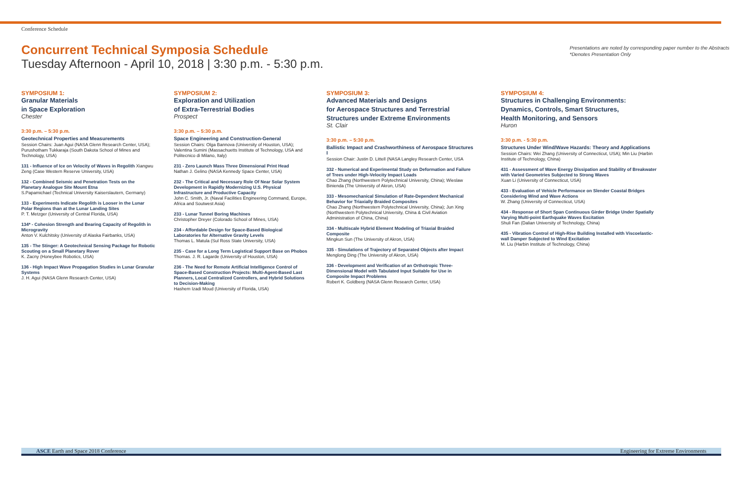Conference Schedule
Concurrent Technical Symposia Schedule
Tuesday Afternoon - April 10, 2018 | 3:30 p.m. - 5:30 p.m.
Presentations are noted by corresponding paper number to the Abstracts
*Denotes Presentation Only
SYMPOSIUM 1:
Granular Materials
in Space Exploration
Chester
3:30 p.m. – 5:30 p.m.
Geotechnical Properties and Measurements
Session Chairs: Juan Agui (NASA Glenn Research Center, USA); Purushotham Tukkaraja (South Dakota School of Mines and Technology, USA)
131 - Influence of Ice on Velocity of Waves in Regolith Xiangwu Zeng (Case Western Reserve University, USA)
132 - Combined Seismic and Penetration Tests on the Planetary Analogue Site Mount Etna
S.Papamichael (Technical University Kaiserslautern, Germany)
133 - Experiments Indicate Regolith is Looser in the Lunar Polar Regions than at the Lunar Landing Sites
P. T. Metzger (University of Central Florida, USA)
134* - Cohesion Strength and Bearing Capacity of Regolith in Microgravity
Anton V. Kulchitsky (University of Alaska Fairbanks, USA)
135 - The Stinger: A Geotechnical Sensing Package for Robotic Scouting on a Small Planetary Rover
K. Zacny (Honeybee Robotics, USA)
136 - High Impact Wave Propagation Studies in Lunar Granular Systems
J. H. Agui (NASA Glenn Research Center, USA)
SYMPOSIUM 2:
Exploration and Utilization
of Extra-Terrestrial Bodies
Prospect
3:30 p.m. – 5:30 p.m.
Space Engineering and Construction-General
Session Chairs: Olga Bannova (University of Houston, USA); Valentina Sumini (Massachuetts Institute of Technology, USA and Politecnico di Milano, Italy)
231 - Zero Launch Mass Three Dimensional Print Head
Nathan J. Gelino (NASA Kennedy Space Center, USA)
232 - The Critical and Necessary Role Of Near Solar System Development in Rapidly Modernizing U.S. Physical Infrastructure and Productive Capacity
John C. Smith, Jr. (Naval Facilities Engineering Command, Europe, Africa and Soutwest Asia)
233 - Lunar Tunnel Boring Machines
Christopher Dreyer (Colorado School of Mines, USA)
234 - Affordable Design for Space-Based Biological Laboratories for Alternative Gravity Levels
Thomas L. Matula (Sul Ross State University, USA)
235 - Case for a Long Term Logistical Support Base on Phobos
Thomas. J. R. Lagarde (University of Houston, USA)
236 - The Need for Remote Artificial Intelligence Control of Space-Based Construction Projects: Multi-Agent-Based Last Planners, Local Centralized Controllers, and Hybrid Solutions to Decision-Making
Hashem Izadi Moud (University of Florida, USA)
SYMPOSIUM 3:
Advanced Materials and Designs
for Aerospace Structures and Terrestrial
Structures under Extreme Environments
St. Clair
3:30 p.m. – 5:30 p.m.
Ballistic Impact and Crashworthiness of Aerospace Structures I
Session Chair: Justin D. Littell (NASA Langley Research Center, USA
332 - Numerical and Experimental Study on Deformation and Failure of Trees under High-Velocity Impact Loads
Chao Zhang (Northwestern Polytechnical University, China); Wieslaw Binienda (The University of Akron, USA)
333 - Mesomechanical Simulation of Rate-Dependent Mechanical Behavior for Triaxially Braided Composites
Chao Zhang (Northwestern Polytechnical University, China); Jun Xing (Northwestern Polytechnical University, China & Civil Aviation Administration of China, China)
334 - Multiscale Hybrid Element Modeling of Triaxial Braided Composite
Mingkun Sun (The University of Akron, USA)
335 - Simulations of Trajectory of Separated Objects after Impact
Menglong Ding (The University of Akron, USA)
336 - Development and Verification of an Orthotropic Three-Dimensional Model with Tabulated Input Suitable for Use in Composite Impact Problems
Robert K. Goldberg (NASA Glenn Research Center, USA)
SYMPOSIUM 4:
Structures in Challenging Environments:
Dynamics, Controls, Smart Structures,
Health Monitoring, and Sensors
Huron
3:30 p.m. - 5:30 p.m.
Structures Under Wind/Wave Hazards: Theory and Applications
Session Chairs: Wei Zhang (University of Connecticut, USA); Min Liu (Harbin Institute of Technology, China)
431 - Assessment of Wave Energy Dissipation and Stability of Breakwater with Varied Geometries Subjected to Strong Waves
Xuan Li (University of Connecticut, USA)
433 - Evaluation of Vehicle Performance on Slender Coastal Bridges Considering Wind and Wave Actions
W. Zhang (University of Connecticut, USA)
434 - Response of Short Span Continuous Girder Bridge Under Spatially Varying Multi-point Earthquake Waves Excitation
Shuli Fan (Dalian University of Technology, China)
435 - Vibration Control of High-Rise Building Installed with Viscoelastic-wall Damper Subjected to Wind Excitation
M. Liu (Harbin Institute of Technology, China)
ASCE Earth and Space 2018 Conference Engineering for Extreme Environments